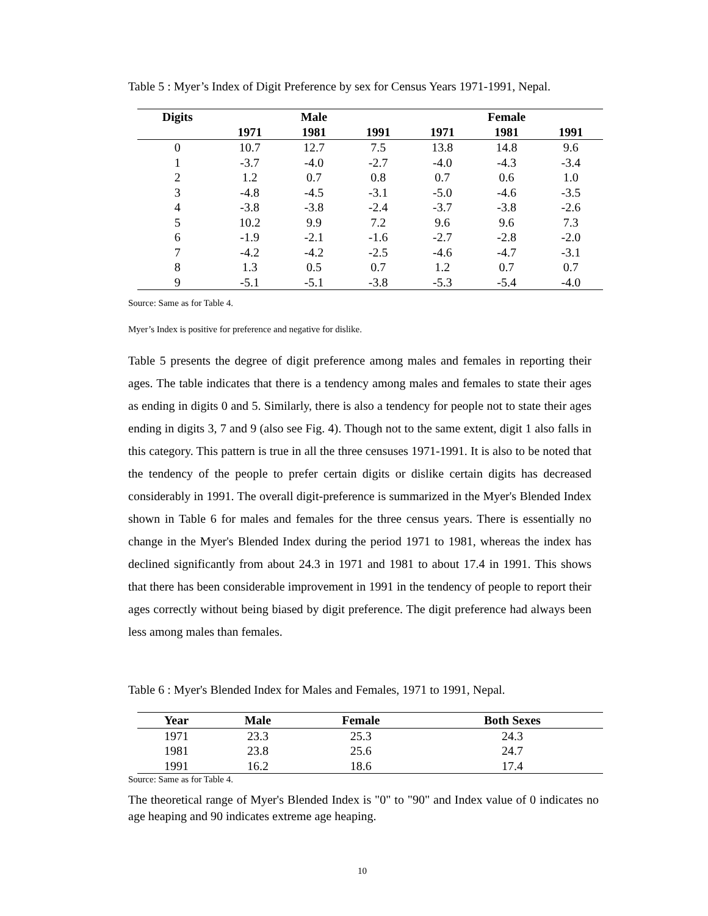Table 5 : Myer’s Index of Digit Preference by sex for Census Years 1971-1991, Nepal.
| Digits | Male | | | Female | | |
| --- | --- | --- | --- | --- | --- | --- |
| | 1971 | 1981 | 1991 | 1971 | 1981 | 1991 |
| 0 | 10.7 | 12.7 | 7.5 | 13.8 | 14.8 | 9.6 |
| 1 | -3.7 | -4.0 | -2.7 | -4.0 | -4.3 | -3.4 |
| 2 | 1.2 | 0.7 | 0.8 | 0.7 | 0.6 | 1.0 |
| 3 | -4.8 | -4.5 | -3.1 | -5.0 | -4.6 | -3.5 |
| 4 | -3.8 | -3.8 | -2.4 | -3.7 | -3.8 | -2.6 |
| 5 | 10.2 | 9.9 | 7.2 | 9.6 | 9.6 | 7.3 |
| 6 | -1.9 | -2.1 | -1.6 | -2.7 | -2.8 | -2.0 |
| 7 | -4.2 | -4.2 | -2.5 | -4.6 | -4.7 | -3.1 |
| 8 | 1.3 | 0.5 | 0.7 | 1.2 | 0.7 | 0.7 |
| 9 | -5.1 | -5.1 | -3.8 | -5.3 | -5.4 | -4.0 |
Source: Same as for Table 4.
Myer’s Index is positive for preference and negative for dislike.
Table 5 presents the degree of digit preference among males and females in reporting their ages. The table indicates that there is a tendency among males and females to state their ages as ending in digits 0 and 5. Similarly, there is also a tendency for people not to state their ages ending in digits 3, 7 and 9 (also see Fig. 4). Though not to the same extent, digit 1 also falls in this category. This pattern is true in all the three censuses 1971-1991. It is also to be noted that the tendency of the people to prefer certain digits or dislike certain digits has decreased considerably in 1991. The overall digit-preference is summarized in the Myer's Blended Index shown in Table 6 for males and females for the three census years. There is essentially no change in the Myer's Blended Index during the period 1971 to 1981, whereas the index has declined significantly from about 24.3 in 1971 and 1981 to about 17.4 in 1991. This shows that there has been considerable improvement in 1991 in the tendency of people to report their ages correctly without being biased by digit preference. The digit preference had always been less among males than females.
Table 6 : Myer's Blended Index for Males and Females, 1971 to 1991, Nepal.
| Year | Male | Female | Both Sexes |
| --- | --- | --- | --- |
| 1971 | 23.3 | 25.3 | 24.3 |
| 1981 | 23.8 | 25.6 | 24.7 |
| 1991 | 16.2 | 18.6 | 17.4 |
Source: Same as for Table 4.
The theoretical range of Myer's Blended Index is "0" to "90" and Index value of 0 indicates no age heaping and 90 indicates extreme age heaping.
10